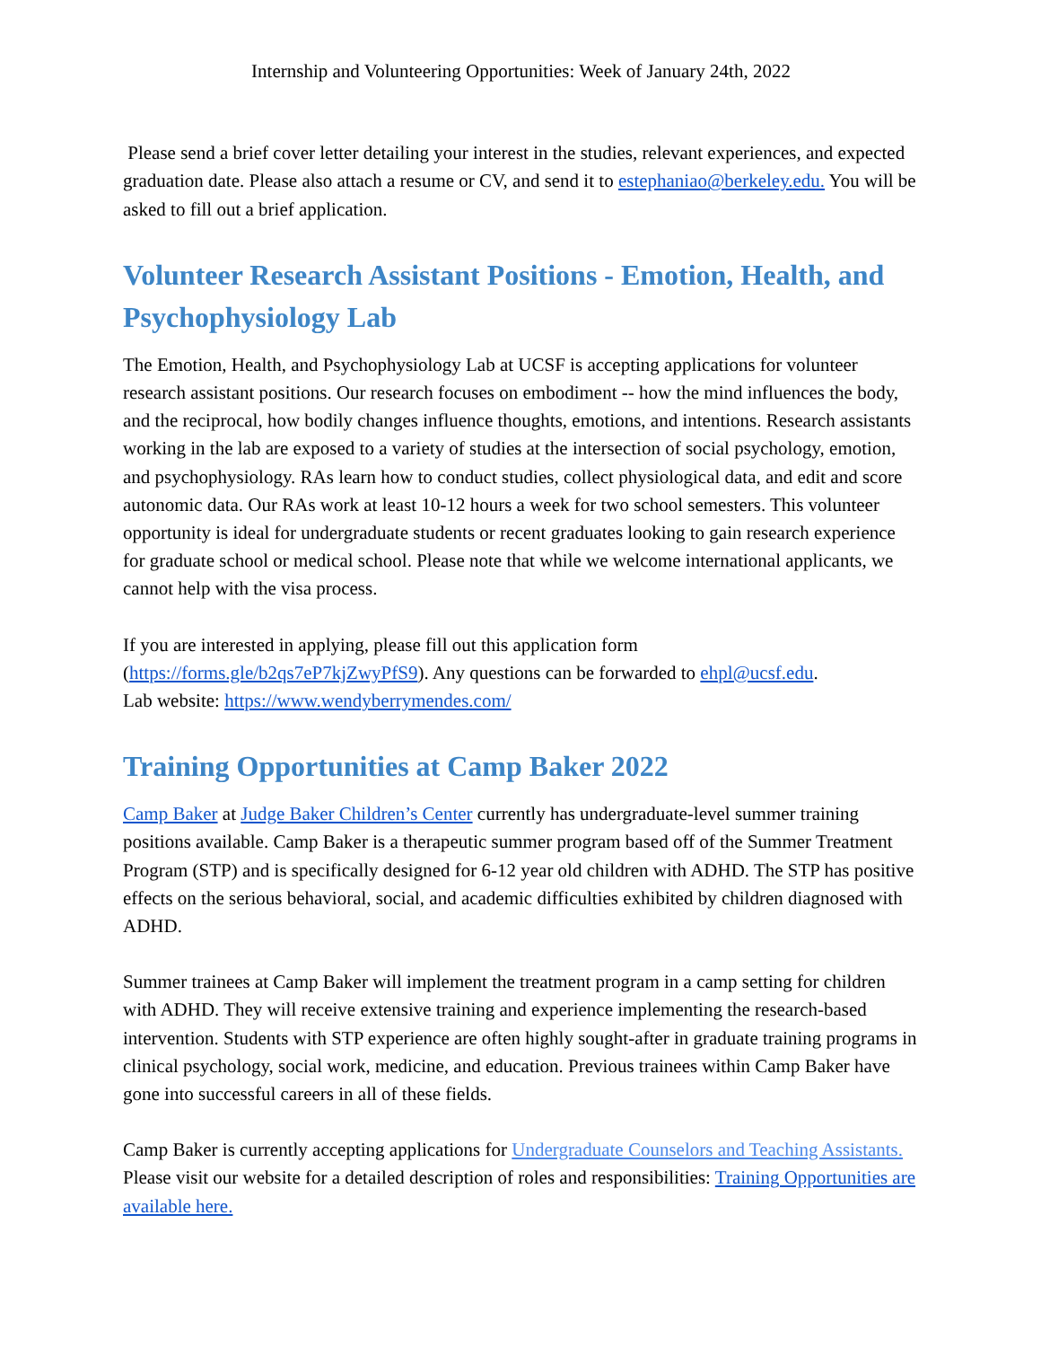Internship and Volunteering Opportunities: Week of January 24th, 2022
Please send a brief cover letter detailing your interest in the studies, relevant experiences, and expected graduation date. Please also attach a resume or CV, and send it to estephaniao@berkeley.edu. You will be asked to fill out a brief application.
Volunteer Research Assistant Positions - Emotion, Health, and Psychophysiology Lab
The Emotion, Health, and Psychophysiology Lab at UCSF is accepting applications for volunteer research assistant positions. Our research focuses on embodiment -- how the mind influences the body, and the reciprocal, how bodily changes influence thoughts, emotions, and intentions. Research assistants working in the lab are exposed to a variety of studies at the intersection of social psychology, emotion, and psychophysiology. RAs learn how to conduct studies, collect physiological data, and edit and score autonomic data. Our RAs work at least 10-12 hours a week for two school semesters. This volunteer opportunity is ideal for undergraduate students or recent graduates looking to gain research experience for graduate school or medical school. Please note that while we welcome international applicants, we cannot help with the visa process.
If you are interested in applying, please fill out this application form (https://forms.gle/b2qs7eP7kjZwyPfS9). Any questions can be forwarded to ehpl@ucsf.edu.
Lab website: https://www.wendyberrymendes.com/
Training Opportunities at Camp Baker 2022
Camp Baker at Judge Baker Children’s Center currently has undergraduate-level summer training positions available. Camp Baker is a therapeutic summer program based off of the Summer Treatment Program (STP) and is specifically designed for 6-12 year old children with ADHD. The STP has positive effects on the serious behavioral, social, and academic difficulties exhibited by children diagnosed with ADHD.
Summer trainees at Camp Baker will implement the treatment program in a camp setting for children with ADHD. They will receive extensive training and experience implementing the research-based intervention. Students with STP experience are often highly sought-after in graduate training programs in clinical psychology, social work, medicine, and education. Previous trainees within Camp Baker have gone into successful careers in all of these fields.
Camp Baker is currently accepting applications for Undergraduate Counselors and Teaching Assistants. Please visit our website for a detailed description of roles and responsibilities: Training Opportunities are available here.